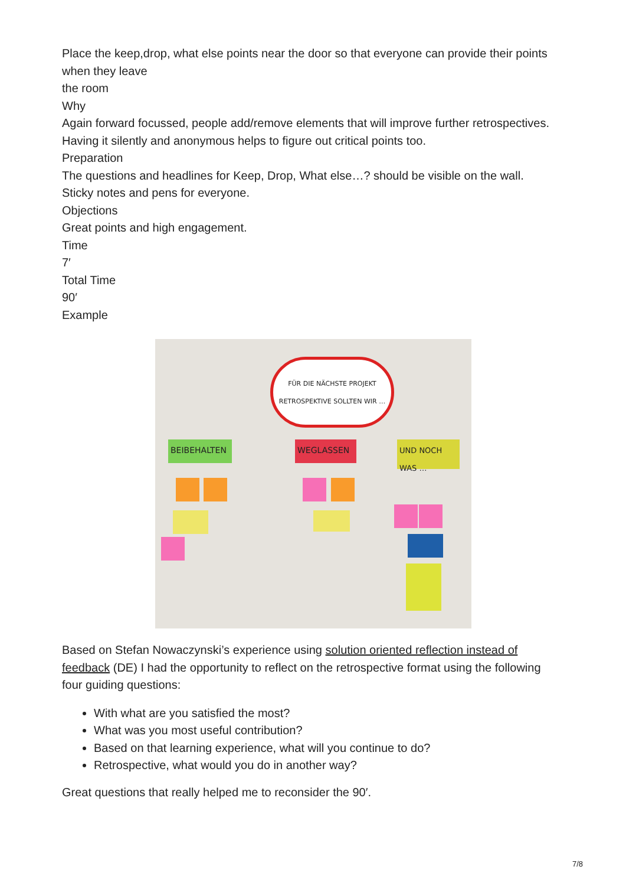Place the keep,drop, what else points near the door so that everyone can provide their points when they leave
the room
Why
Again forward focussed, people add/remove elements that will improve further retrospectives.
Having it silently and anonymous helps to figure out critical points too.
Preparation
The questions and headlines for Keep, Drop, What else…? should be visible on the wall.
Sticky notes and pens for everyone.
Objections
Great points and high engagement.
Time
7′
Total Time
90′
Example
FÜR DIE NÄCHSTE PROJEKT RETROSPEKTIVE SOLLTEN WIR …
BEIBEHALTEN WEGLASSEN
UND NOCH WAS …
Based on Stefan Nowaczynski’s experience using solution oriented reflection instead of feedback (DE) I had the opportunity to reflect on the retrospective format using the following four guiding questions:
With what are you satisfied the most?
What was you most useful contribution?
Based on that learning experience, what will you continue to do?
Retrospective, what would you do in another way?
Great questions that really helped me to reconsider the 90′.
7/8